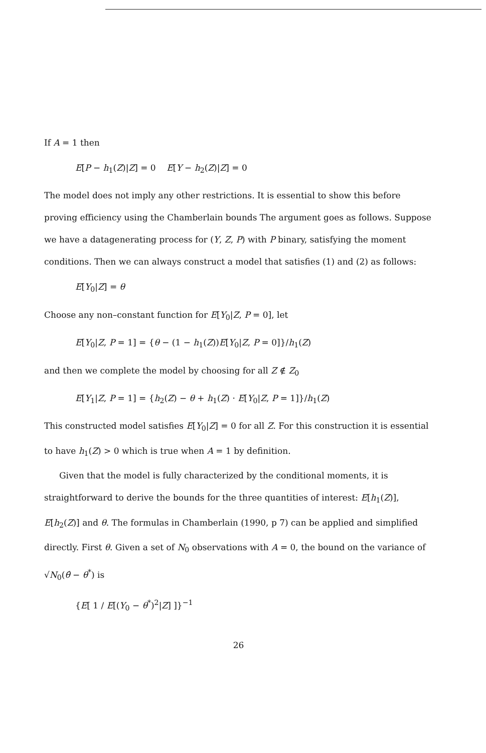If A = 1 then
E[P − h<sub>1</sub>(Z)|Z] = 0 E[Y − h<sub>2</sub>(Z)|Z] = 0
The model does not imply any other restrictions. It is essential to show this before proving efficiency using the Chamberlain bounds The argument goes as follows. Suppose we have a datagenerating process for (Y, Z, P) with P binary, satisfying the moment conditions. Then we can always construct a model that satisfies (1) and (2) as follows:
E[Y<sub>0</sub>|Z] = θ
Choose any non–constant function for E[Y<sub>0</sub>|Z, P = 0], let
E[Y<sub>0</sub>|Z, P = 1] = {θ − (1 − h<sub>1</sub>(Z))E[Y<sub>0</sub>|Z, P = 0]}/h<sub>1</sub>(Z)
and then we complete the model by choosing for all Z ∉ Z<sub>0</sub>
E[Y<sub>1</sub>|Z, P = 1] = {h<sub>2</sub>(Z) − θ + h<sub>1</sub>(Z) · E[Y<sub>0</sub>|Z, P = 1]}/h<sub>1</sub>(Z)
This constructed model satisfies E[Y<sub>0</sub>|Z] = 0 for all Z. For this construction it is essential to have h<sub>1</sub>(Z) > 0 which is true when A = 1 by definition.
Given that the model is fully characterized by the conditional moments, it is straightforward to derive the bounds for the three quantities of interest: E[h<sub>1</sub>(Z)], E[h<sub>2</sub>(Z)] and θ. The formulas in Chamberlain (1990, p 7) can be applied and simplified directly. First θ. Given a set of N<sub>0</sub> observations with A = 0, the bound on the variance of √N<sub>0</sub>(θ̂ − θ<sup>*</sup>) is
{E[ 1 / E[(Y<sub>0</sub> − θ<sup>*</sup>)<sup>2</sup>|Z] ]}<sup>−1</sup>
26